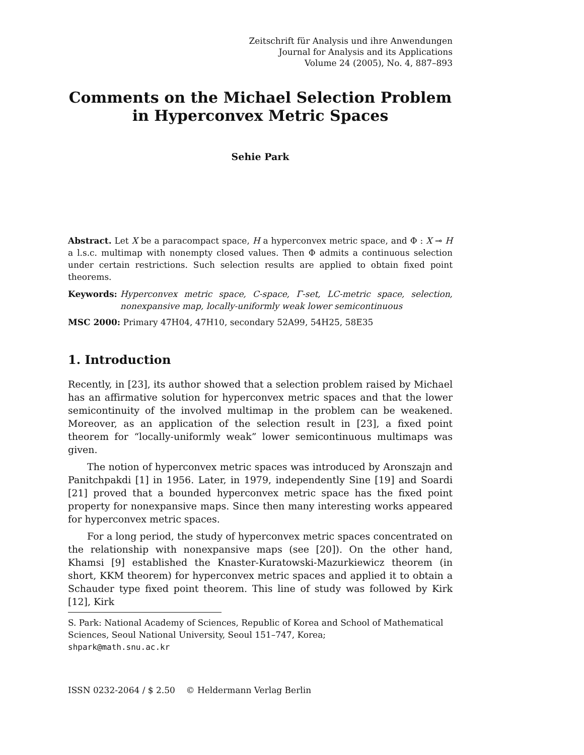Zeitschrift für Analysis und ihre Anwendungen
Journal for Analysis and its Applications
Volume 24 (2005), No. 4, 887–893
Comments on the Michael Selection Problem
in Hyperconvex Metric Spaces
Sehie Park
Abstract. Let X be a paracompact space, H a hyperconvex metric space, and Φ : X ⊸ H a l.s.c. multimap with nonempty closed values. Then Φ admits a continuous selection under certain restrictions. Such selection results are applied to obtain fixed point theorems.
Keywords: Hyperconvex metric space, C-space, Γ-set, LC-metric space, selection, nonexpansive map, locally-uniformly weak lower semicontinuous
MSC 2000: Primary 47H04, 47H10, secondary 52A99, 54H25, 58E35
1. Introduction
Recently, in [23], its author showed that a selection problem raised by Michael has an affirmative solution for hyperconvex metric spaces and that the lower semicontinuity of the involved multimap in the problem can be weakened. Moreover, as an application of the selection result in [23], a fixed point theorem for “locally-uniformly weak” lower semicontinuous multimaps was given.
The notion of hyperconvex metric spaces was introduced by Aronszajn and Panitchpakdi [1] in 1956. Later, in 1979, independently Sine [19] and Soardi [21] proved that a bounded hyperconvex metric space has the fixed point property for nonexpansive maps. Since then many interesting works appeared for hyperconvex metric spaces.
For a long period, the study of hyperconvex metric spaces concentrated on the relationship with nonexpansive maps (see [20]). On the other hand, Khamsi [9] established the Knaster-Kuratowski-Mazurkiewicz theorem (in short, KKM theorem) for hyperconvex metric spaces and applied it to obtain a Schauder type fixed point theorem. This line of study was followed by Kirk [12], Kirk
S. Park: National Academy of Sciences, Republic of Korea and School of Mathematical Sciences, Seoul National University, Seoul 151–747, Korea;
shpark@math.snu.ac.kr
ISSN 0232-2064 / $ 2.50 © Heldermann Verlag Berlin